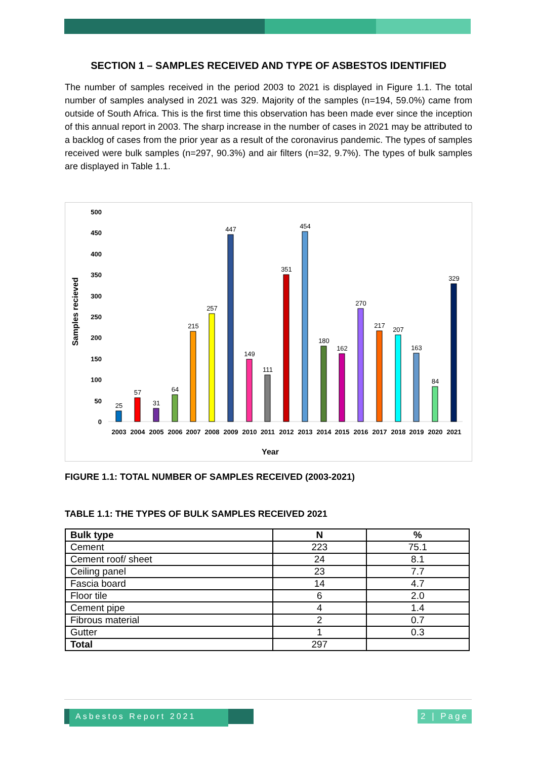SECTION 1 – SAMPLES RECEIVED AND TYPE OF ASBESTOS IDENTIFIED
The number of samples received in the period 2003 to 2021 is displayed in Figure 1.1. The total number of samples analysed in 2021 was 329. Majority of the samples (n=194, 59.0%) came from outside of South Africa. This is the first time this observation has been made ever since the inception of this annual report in 2003. The sharp increase in the number of cases in 2021 may be attributed to a backlog of cases from the prior year as a result of the coronavirus pandemic. The types of samples received were bulk samples (n=297, 90.3%) and air filters (n=32, 9.7%). The types of bulk samples are displayed in Table 1.1.
Samples recieved
0
50
100
150
200
250
300
350
400
450
500
25
57
31
64
215
257
447
149
111
351
454
180
162
270
217
207
163
84
329
2003
2004
2005
2006
2007
2008
2009
2010
2011
2012
2013
2014
2015
2016
2017
2018
2019
2020
2021
Year
FIGURE 1.1: TOTAL NUMBER OF SAMPLES RECEIVED (2003-2021)
TABLE 1.1: THE TYPES OF BULK SAMPLES RECEIVED 2021
| Bulk type | N | % |
| --- | --- | --- |
| Cement | 223 | 75.1 |
| Cement roof/ sheet | 24 | 8.1 |
| Ceiling panel | 23 | 7.7 |
| Fascia board | 14 | 4.7 |
| Floor tile | 6 | 2.0 |
| Cement pipe | 4 | 1.4 |
| Fibrous material | 2 | 0.7 |
| Gutter | 1 | 0.3 |
| Total | 297 | |
Asbestos Report 2021
2 | Page